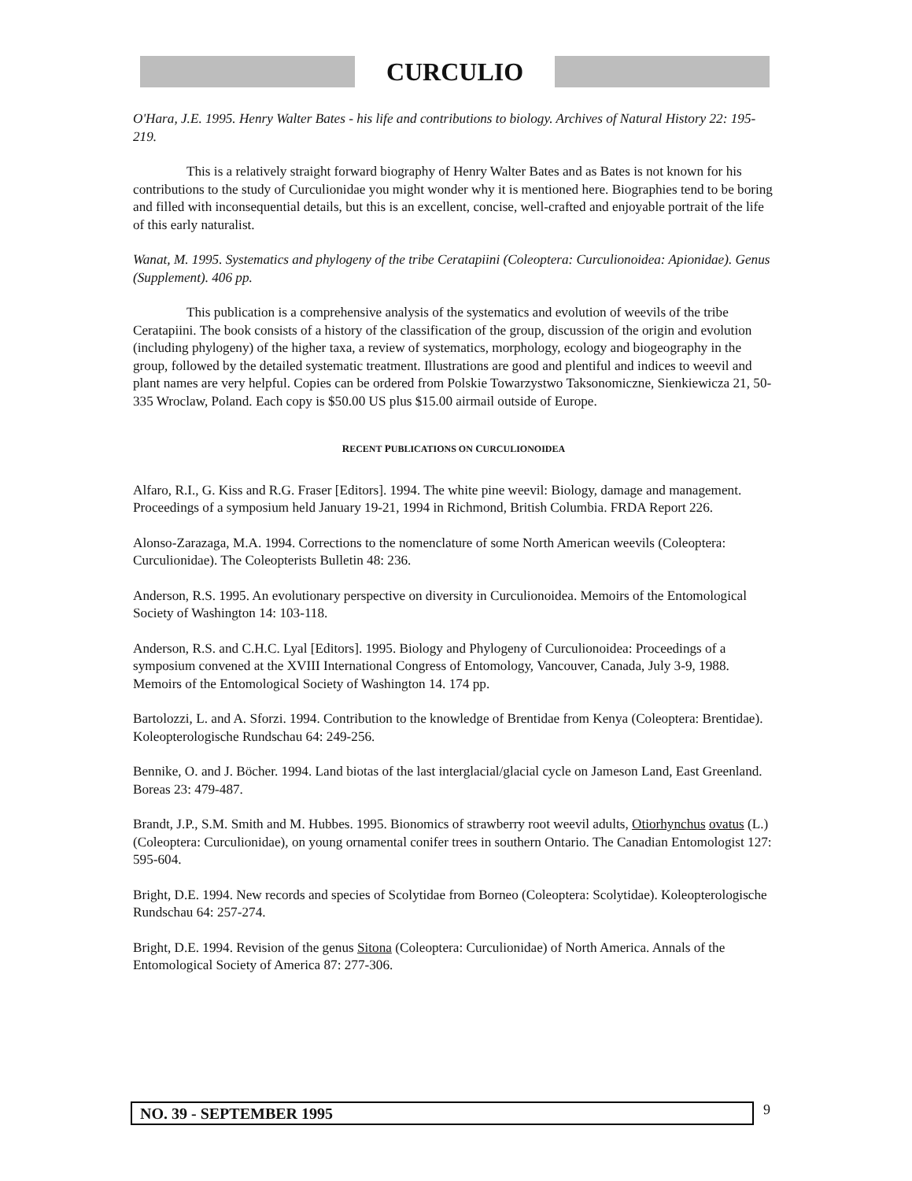CURCULIO
O'Hara, J.E. 1995. Henry Walter Bates - his life and contributions to biology. Archives of Natural History 22: 195-219.
This is a relatively straight forward biography of Henry Walter Bates and as Bates is not known for his contributions to the study of Curculionidae you might wonder why it is mentioned here. Biographies tend to be boring and filled with inconsequential details, but this is an excellent, concise, well-crafted and enjoyable portrait of the life of this early naturalist.
Wanat, M. 1995. Systematics and phylogeny of the tribe Ceratapiini (Coleoptera: Curculionoidea: Apionidae). Genus (Supplement). 406 pp.
This publication is a comprehensive analysis of the systematics and evolution of weevils of the tribe Ceratapiini. The book consists of a history of the classification of the group, discussion of the origin and evolution (including phylogeny) of the higher taxa, a review of systematics, morphology, ecology and biogeography in the group, followed by the detailed systematic treatment. Illustrations are good and plentiful and indices to weevil and plant names are very helpful. Copies can be ordered from Polskie Towarzystwo Taksonomiczne, Sienkiewicza 21, 50-335 Wroclaw, Poland. Each copy is $50.00 US plus $15.00 airmail outside of Europe.
RECENT PUBLICATIONS ON CURCULIONOIDEA
Alfaro, R.I., G. Kiss and R.G. Fraser [Editors]. 1994. The white pine weevil: Biology, damage and management. Proceedings of a symposium held January 19-21, 1994 in Richmond, British Columbia. FRDA Report 226.
Alonso-Zarazaga, M.A. 1994. Corrections to the nomenclature of some North American weevils (Coleoptera: Curculionidae). The Coleopterists Bulletin 48: 236.
Anderson, R.S. 1995. An evolutionary perspective on diversity in Curculionoidea. Memoirs of the Entomological Society of Washington 14: 103-118.
Anderson, R.S. and C.H.C. Lyal [Editors]. 1995. Biology and Phylogeny of Curculionoidea: Proceedings of a symposium convened at the XVIII International Congress of Entomology, Vancouver, Canada, July 3-9, 1988. Memoirs of the Entomological Society of Washington 14. 174 pp.
Bartolozzi, L. and A. Sforzi. 1994. Contribution to the knowledge of Brentidae from Kenya (Coleoptera: Brentidae). Koleopterologische Rundschau 64: 249-256.
Bennike, O. and J. Böcher. 1994. Land biotas of the last interglacial/glacial cycle on Jameson Land, East Greenland. Boreas 23: 479-487.
Brandt, J.P., S.M. Smith and M. Hubbes. 1995. Bionomics of strawberry root weevil adults, Otiorhynchus ovatus (L.) (Coleoptera: Curculionidae), on young ornamental conifer trees in southern Ontario. The Canadian Entomologist 127: 595-604.
Bright, D.E. 1994. New records and species of Scolytidae from Borneo (Coleoptera: Scolytidae). Koleopterologische Rundschau 64: 257-274.
Bright, D.E. 1994. Revision of the genus Sitona (Coleoptera: Curculionidae) of North America. Annals of the Entomological Society of America 87: 277-306.
NO. 39 - SEPTEMBER 1995 9